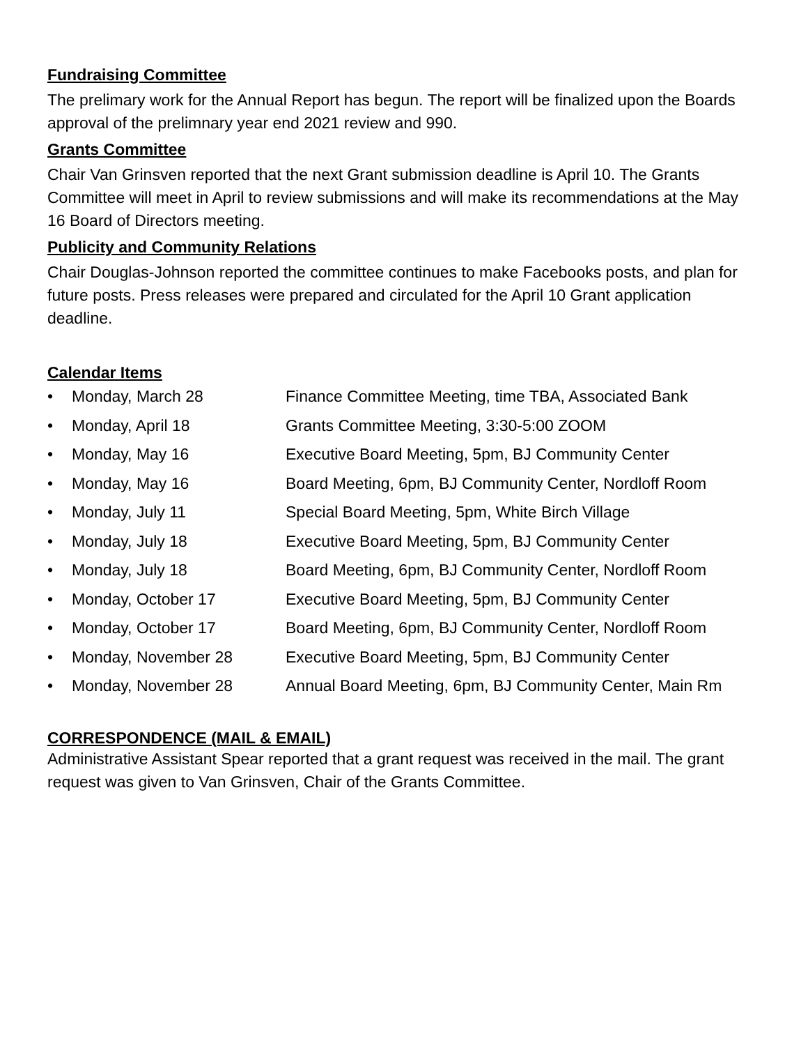Fundraising Committee
The prelimary work for the Annual Report has begun. The report will be finalized upon the Boards approval of the prelimnary year end 2021 review and 990.
Grants Committee
Chair Van Grinsven reported that the next Grant submission deadline is April 10. The Grants Committee will meet in April to review submissions and will make its recommendations at the May 16 Board of Directors meeting.
Publicity and Community Relations
Chair Douglas-Johnson reported the committee continues to make Facebooks posts, and plan for future posts. Press releases were prepared and circulated for the April 10 Grant application deadline.
Calendar Items
• Monday, March 28 Finance Committee Meeting, time TBA, Associated Bank
• Monday, April 18 Grants Committee Meeting, 3:30-5:00 ZOOM
• Monday, May 16 Executive Board Meeting, 5pm, BJ Community Center
• Monday, May 16 Board Meeting, 6pm, BJ Community Center, Nordloff Room
• Monday, July 11 Special Board Meeting, 5pm, White Birch Village
• Monday, July 18 Executive Board Meeting, 5pm, BJ Community Center
• Monday, July 18 Board Meeting, 6pm, BJ Community Center, Nordloff Room
• Monday, October 17 Executive Board Meeting, 5pm, BJ Community Center
• Monday, October 17 Board Meeting, 6pm, BJ Community Center, Nordloff Room
• Monday, November 28 Executive Board Meeting, 5pm, BJ Community Center
• Monday, November 28 Annual Board Meeting, 6pm, BJ Community Center, Main Rm
CORRESPONDENCE (MAIL & EMAIL)
Administrative Assistant Spear reported that a grant request was received in the mail. The grant request was given to Van Grinsven, Chair of the Grants Committee.